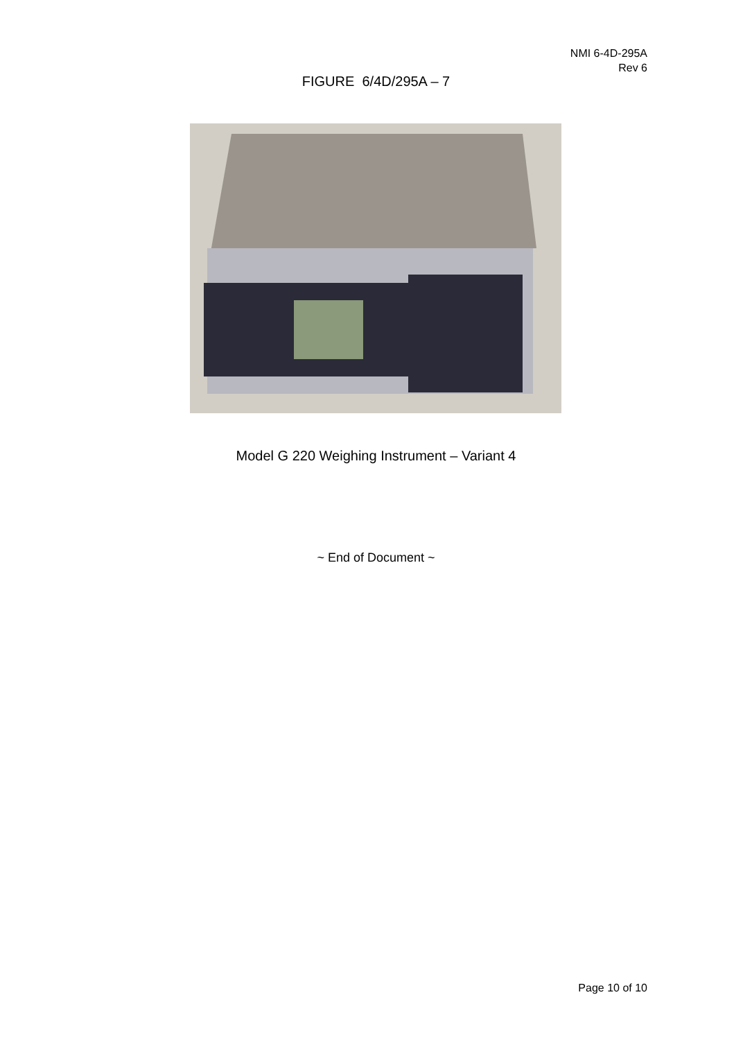NMI 6-4D-295A
Rev 6
FIGURE 6/4D/295A – 7
Model G 220 Weighing Instrument – Variant 4
~ End of Document ~
Page 10 of 10